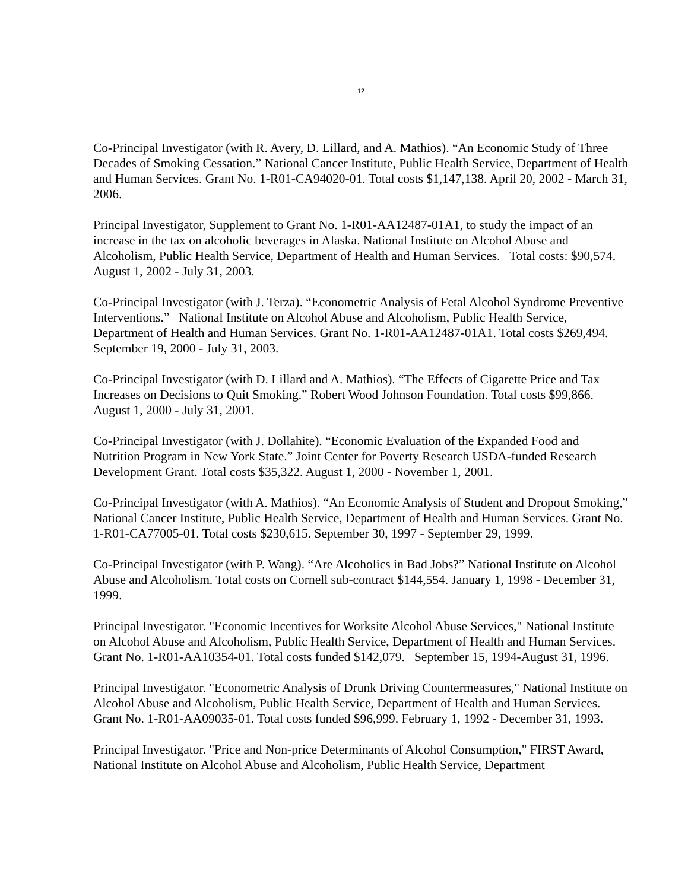12
Co-Principal Investigator (with R. Avery, D. Lillard, and A. Mathios). “An Economic Study of Three Decades of Smoking Cessation.” National Cancer Institute, Public Health Service, Department of Health and Human Services. Grant No. 1-R01-CA94020-01. Total costs $1,147,138. April 20, 2002 - March 31, 2006.
Principal Investigator, Supplement to Grant No. 1-R01-AA12487-01A1, to study the impact of an increase in the tax on alcoholic beverages in Alaska. National Institute on Alcohol Abuse and Alcoholism, Public Health Service, Department of Health and Human Services. Total costs: $90,574. August 1, 2002 - July 31, 2003.
Co-Principal Investigator (with J. Terza). “Econometric Analysis of Fetal Alcohol Syndrome Preventive Interventions.” National Institute on Alcohol Abuse and Alcoholism, Public Health Service, Department of Health and Human Services. Grant No. 1-R01-AA12487-01A1. Total costs $269,494. September 19, 2000 - July 31, 2003.
Co-Principal Investigator (with D. Lillard and A. Mathios). “The Effects of Cigarette Price and Tax Increases on Decisions to Quit Smoking.” Robert Wood Johnson Foundation. Total costs $99,866. August 1, 2000 - July 31, 2001.
Co-Principal Investigator (with J. Dollahite). “Economic Evaluation of the Expanded Food and Nutrition Program in New York State.” Joint Center for Poverty Research USDA-funded Research Development Grant. Total costs $35,322. August 1, 2000 - November 1, 2001.
Co-Principal Investigator (with A. Mathios). “An Economic Analysis of Student and Dropout Smoking,” National Cancer Institute, Public Health Service, Department of Health and Human Services. Grant No. 1-R01-CA77005-01. Total costs $230,615. September 30, 1997 - September 29, 1999.
Co-Principal Investigator (with P. Wang). “Are Alcoholics in Bad Jobs?” National Institute on Alcohol Abuse and Alcoholism. Total costs on Cornell sub-contract $144,554. January 1, 1998 - December 31, 1999.
Principal Investigator. "Economic Incentives for Worksite Alcohol Abuse Services," National Institute on Alcohol Abuse and Alcoholism, Public Health Service, Department of Health and Human Services. Grant No. 1-R01-AA10354-01. Total costs funded $142,079. September 15, 1994-August 31, 1996.
Principal Investigator. "Econometric Analysis of Drunk Driving Countermeasures," National Institute on Alcohol Abuse and Alcoholism, Public Health Service, Department of Health and Human Services. Grant No. 1-R01-AA09035-01. Total costs funded $96,999. February 1, 1992 - December 31, 1993.
Principal Investigator. "Price and Non-price Determinants of Alcohol Consumption," FIRST Award, National Institute on Alcohol Abuse and Alcoholism, Public Health Service, Department